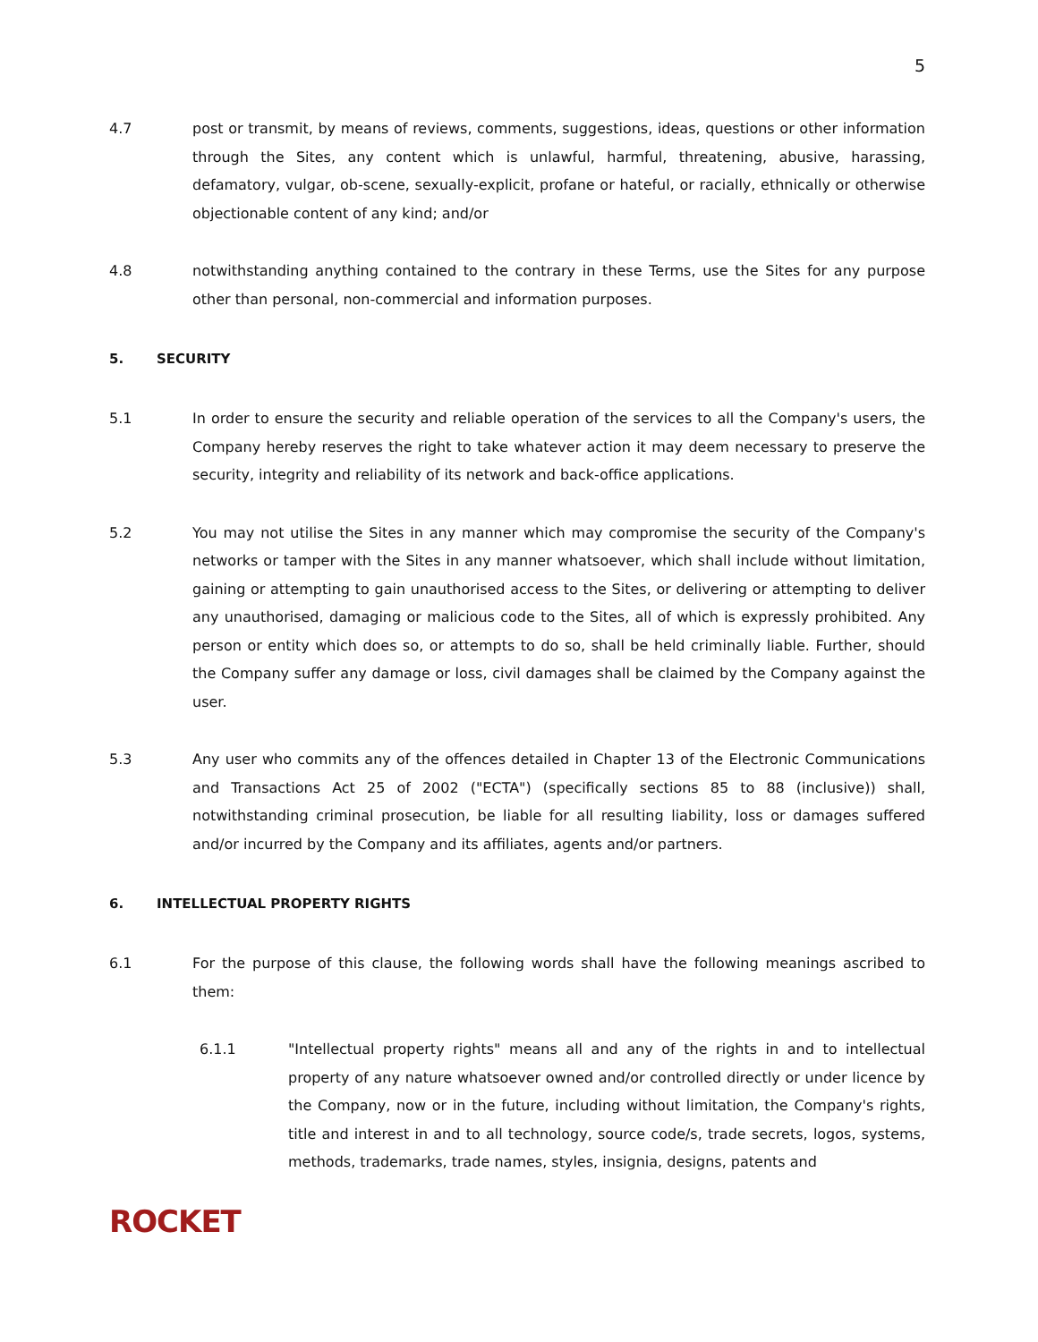5
4.7 post or transmit, by means of reviews, comments, suggestions, ideas, questions or other information through the Sites, any content which is unlawful, harmful, threatening, abusive, harassing, defamatory, vulgar, ob-scene, sexually-explicit, profane or hateful, or racially, ethnically or otherwise objectionable content of any kind; and/or
4.8 notwithstanding anything contained to the contrary in these Terms, use the Sites for any purpose other than personal, non-commercial and information purposes.
5. SECURITY
5.1 In order to ensure the security and reliable operation of the services to all the Company's users, the Company hereby reserves the right to take whatever action it may deem necessary to preserve the security, integrity and reliability of its network and back-office applications.
5.2 You may not utilise the Sites in any manner which may compromise the security of the Company's networks or tamper with the Sites in any manner whatsoever, which shall include without limitation, gaining or attempting to gain unauthorised access to the Sites, or delivering or attempting to deliver any unauthorised, damaging or malicious code to the Sites, all of which is expressly prohibited. Any person or entity which does so, or attempts to do so, shall be held criminally liable. Further, should the Company suffer any damage or loss, civil damages shall be claimed by the Company against the user.
5.3 Any user who commits any of the offences detailed in Chapter 13 of the Electronic Communications and Transactions Act 25 of 2002 ("ECTA") (specifically sections 85 to 88 (inclusive)) shall, notwithstanding criminal prosecution, be liable for all resulting liability, loss or damages suffered and/or incurred by the Company and its affiliates, agents and/or partners.
6. INTELLECTUAL PROPERTY RIGHTS
6.1 For the purpose of this clause, the following words shall have the following meanings ascribed to them:
6.1.1 "Intellectual property rights" means all and any of the rights in and to intellectual property of any nature whatsoever owned and/or controlled directly or under licence by the Company, now or in the future, including without limitation, the Company's rights, title and interest in and to all technology, source code/s, trade secrets, logos, systems, methods, trademarks, trade names, styles, insignia, designs, patents and
ROCKET